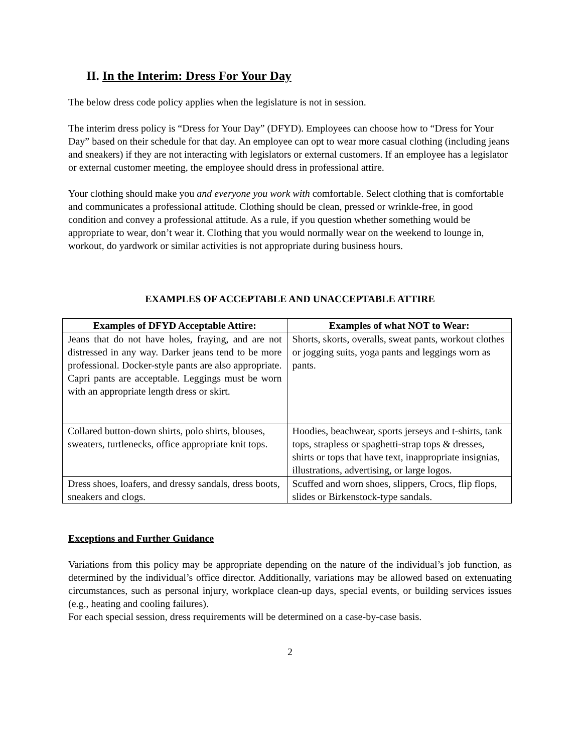II. In the Interim: Dress For Your Day
The below dress code policy applies when the legislature is not in session.
The interim dress policy is “Dress for Your Day” (DFYD). Employees can choose how to “Dress for Your Day” based on their schedule for that day. An employee can opt to wear more casual clothing (including jeans and sneakers) if they are not interacting with legislators or external customers. If an employee has a legislator or external customer meeting, the employee should dress in professional attire.
Your clothing should make you and everyone you work with comfortable. Select clothing that is comfortable and communicates a professional attitude. Clothing should be clean, pressed or wrinkle-free, in good condition and convey a professional attitude. As a rule, if you question whether something would be appropriate to wear, don’t wear it. Clothing that you would normally wear on the weekend to lounge in, workout, do yardwork or similar activities is not appropriate during business hours.
EXAMPLES OF ACCEPTABLE AND UNACCEPTABLE ATTIRE
| Examples of DFYD Acceptable Attire: | Examples of what NOT to Wear: |
| --- | --- |
| Jeans that do not have holes, fraying, and are not distressed in any way. Darker jeans tend to be more professional. Docker-style pants are also appropriate. Capri pants are acceptable. Leggings must be worn with an appropriate length dress or skirt. | Shorts, skorts, overalls, sweat pants, workout clothes or jogging suits, yoga pants and leggings worn as pants. |
| Collared button-down shirts, polo shirts, blouses, sweaters, turtlenecks, office appropriate knit tops. | Hoodies, beachwear, sports jerseys and t-shirts, tank tops, strapless or spaghetti-strap tops & dresses, shirts or tops that have text, inappropriate insignias, illustrations, advertising, or large logos. |
| Dress shoes, loafers, and dressy sandals, dress boots, sneakers and clogs. | Scuffed and worn shoes, slippers, Crocs, flip flops, slides or Birkenstock-type sandals. |
Exceptions and Further Guidance
Variations from this policy may be appropriate depending on the nature of the individual’s job function, as determined by the individual’s office director. Additionally, variations may be allowed based on extenuating circumstances, such as personal injury, workplace clean-up days, special events, or building services issues (e.g., heating and cooling failures).
For each special session, dress requirements will be determined on a case-by-case basis.
2